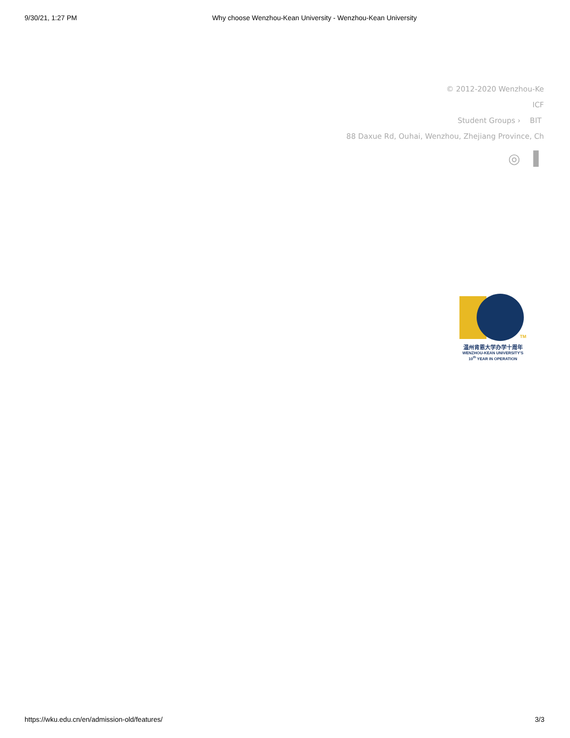9/30/21, 1:27 PM Why choose Wenzhou-Kean University - Wenzhou-Kean University
© 2012-2020 Wenzhou-Ke
ICF
Student Groups › BIT
88 Daxue Rd, Ouhai, Wenzhou, Zhejiang Province, Ch
◎ ▌
TM
温州肯恩大学办学十周年
WENZHOU-KEAN UNIVERSITY'S
10<sup>th</sup> YEAR IN OPERATION
https://wku.edu.cn/en/admission-old/features/ 3/3